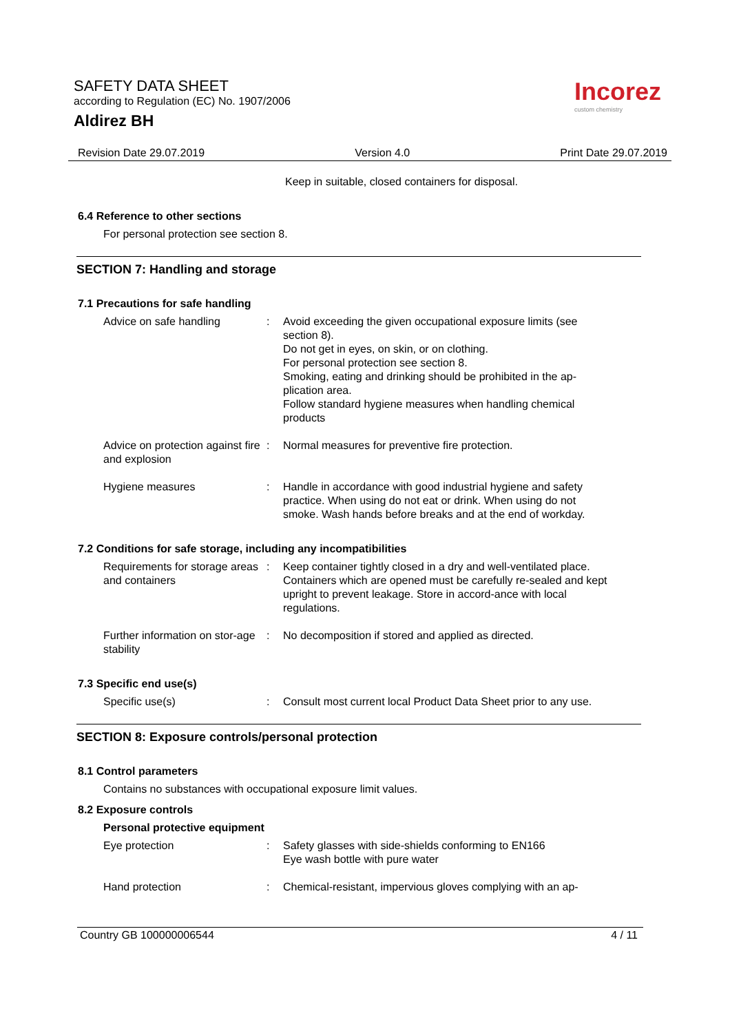SAFETY DATA SHEET
according to Regulation (EC) No. 1907/2006
Aldirez BH
Incorez
custom chemistry
Revision Date 29.07.2019 Version 4.0 Print Date 29.07.2019
Keep in suitable, closed containers for disposal.
6.4 Reference to other sections
For personal protection see section 8.
SECTION 7: Handling and storage
7.1 Precautions for safe handling
Advice on safe handling : Avoid exceeding the given occupational exposure limits (see section 8).
Do not get in eyes, on skin, or on clothing.
For personal protection see section 8.
Smoking, eating and drinking should be prohibited in the ap-plication area.
Follow standard hygiene measures when handling chemical products
Advice on protection against fire and explosion
: Normal measures for preventive fire protection.
Hygiene measures : Handle in accordance with good industrial hygiene and safety practice. When using do not eat or drink. When using do not smoke. Wash hands before breaks and at the end of workday.
7.2 Conditions for safe storage, including any incompatibilities
Requirements for storage areas and containers
: Keep container tightly closed in a dry and well-ventilated place. Containers which are opened must be carefully re-sealed and kept upright to prevent leakage. Store in accord-ance with local regulations.
Further information on stor-age stability
: No decomposition if stored and applied as directed.
7.3 Specific end use(s)
Specific use(s) : Consult most current local Product Data Sheet prior to any use.
SECTION 8: Exposure controls/personal protection
8.1 Control parameters
Contains no substances with occupational exposure limit values.
8.2 Exposure controls
Personal protective equipment
Eye protection : Safety glasses with side-shields conforming to EN166
Eye wash bottle with pure water
Hand protection : Chemical-resistant, impervious gloves complying with an ap-
Country GB 100000006544 4 / 11